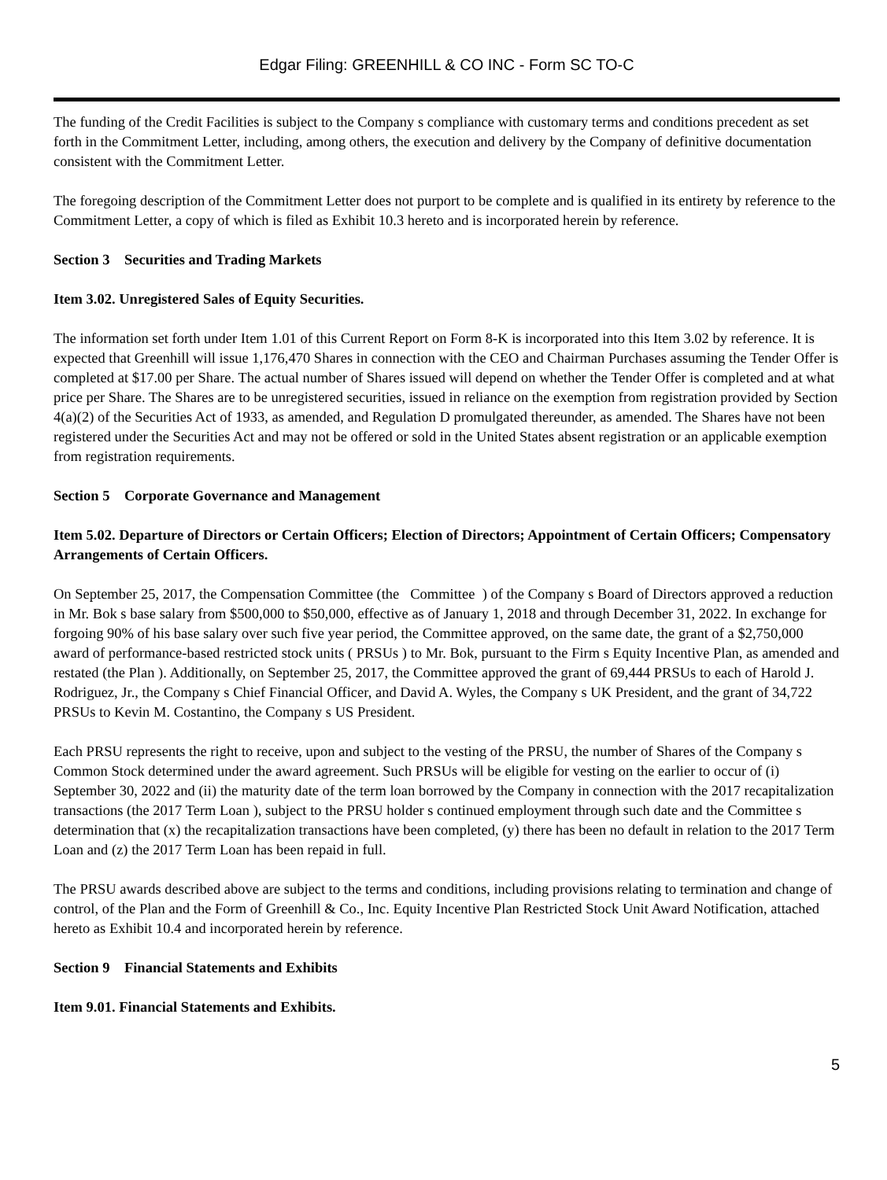Edgar Filing: GREENHILL & CO INC - Form SC TO-C
The funding of the Credit Facilities is subject to the Company s compliance with customary terms and conditions precedent as set forth in the Commitment Letter, including, among others, the execution and delivery by the Company of definitive documentation consistent with the Commitment Letter.
The foregoing description of the Commitment Letter does not purport to be complete and is qualified in its entirety by reference to the Commitment Letter, a copy of which is filed as Exhibit 10.3 hereto and is incorporated herein by reference.
Section 3 Securities and Trading Markets
Item 3.02. Unregistered Sales of Equity Securities.
The information set forth under Item 1.01 of this Current Report on Form 8-K is incorporated into this Item 3.02 by reference. It is expected that Greenhill will issue 1,176,470 Shares in connection with the CEO and Chairman Purchases assuming the Tender Offer is completed at $17.00 per Share. The actual number of Shares issued will depend on whether the Tender Offer is completed and at what price per Share. The Shares are to be unregistered securities, issued in reliance on the exemption from registration provided by Section 4(a)(2) of the Securities Act of 1933, as amended, and Regulation D promulgated thereunder, as amended. The Shares have not been registered under the Securities Act and may not be offered or sold in the United States absent registration or an applicable exemption from registration requirements.
Section 5 Corporate Governance and Management
Item 5.02. Departure of Directors or Certain Officers; Election of Directors; Appointment of Certain Officers; Compensatory Arrangements of Certain Officers.
On September 25, 2017, the Compensation Committee (the Committee ) of the Company s Board of Directors approved a reduction in Mr. Bok s base salary from $500,000 to $50,000, effective as of January 1, 2018 and through December 31, 2022. In exchange for forgoing 90% of his base salary over such five year period, the Committee approved, on the same date, the grant of a $2,750,000 award of performance-based restricted stock units ( PRSUs ) to Mr. Bok, pursuant to the Firm s Equity Incentive Plan, as amended and restated (the Plan ). Additionally, on September 25, 2017, the Committee approved the grant of 69,444 PRSUs to each of Harold J. Rodriguez, Jr., the Company s Chief Financial Officer, and David A. Wyles, the Company s UK President, and the grant of 34,722 PRSUs to Kevin M. Costantino, the Company s US President.
Each PRSU represents the right to receive, upon and subject to the vesting of the PRSU, the number of Shares of the Company s Common Stock determined under the award agreement. Such PRSUs will be eligible for vesting on the earlier to occur of (i) September 30, 2022 and (ii) the maturity date of the term loan borrowed by the Company in connection with the 2017 recapitalization transactions (the 2017 Term Loan ), subject to the PRSU holder s continued employment through such date and the Committee s determination that (x) the recapitalization transactions have been completed, (y) there has been no default in relation to the 2017 Term Loan and (z) the 2017 Term Loan has been repaid in full.
The PRSU awards described above are subject to the terms and conditions, including provisions relating to termination and change of control, of the Plan and the Form of Greenhill & Co., Inc. Equity Incentive Plan Restricted Stock Unit Award Notification, attached hereto as Exhibit 10.4 and incorporated herein by reference.
Section 9 Financial Statements and Exhibits
Item 9.01. Financial Statements and Exhibits.
5